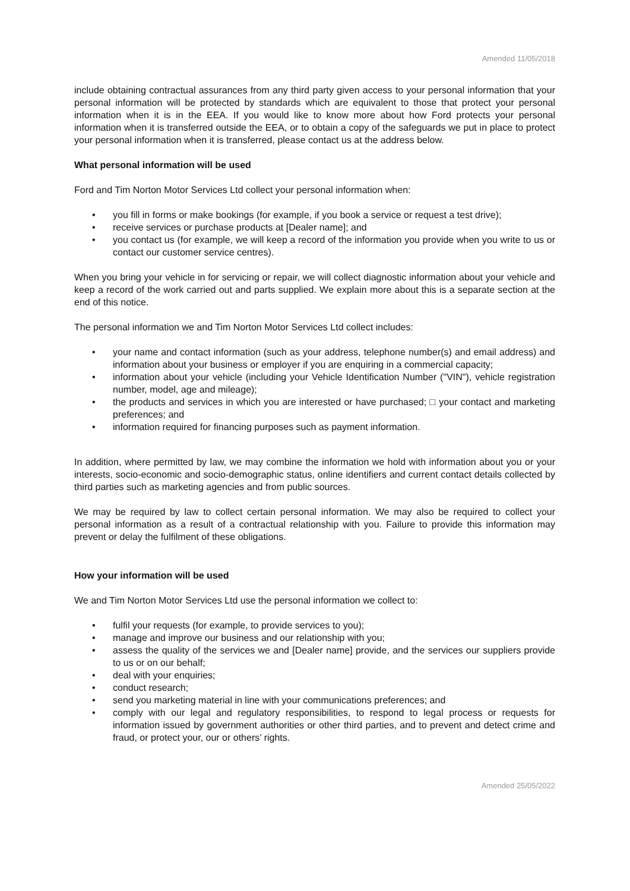Amended 11/05/2018
include obtaining contractual assurances from any third party given access to your personal information that your personal information will be protected by standards which are equivalent to those that protect your personal information when it is in the EEA. If you would like to know more about how Ford protects your personal information when it is transferred outside the EEA, or to obtain a copy of the safeguards we put in place to protect your personal information when it is transferred, please contact us at the address below.
What personal information will be used
Ford and Tim Norton Motor Services Ltd collect your personal information when:
• you fill in forms or make bookings (for example, if you book a service or request a test drive);
• receive services or purchase products at [Dealer name]; and
• you contact us (for example, we will keep a record of the information you provide when you write to us or contact our customer service centres).
When you bring your vehicle in for servicing or repair, we will collect diagnostic information about your vehicle and keep a record of the work carried out and parts supplied. We explain more about this is a separate section at the end of this notice.
The personal information we and Tim Norton Motor Services Ltd collect includes:
• your name and contact information (such as your address, telephone number(s) and email address) and information about your business or employer if you are enquiring in a commercial capacity;
• information about your vehicle (including your Vehicle Identification Number ("VIN"), vehicle registration number, model, age and mileage);
• the products and services in which you are interested or have purchased; □ your contact and marketing preferences; and
• information required for financing purposes such as payment information.
In addition, where permitted by law, we may combine the information we hold with information about you or your interests, socio-economic and socio-demographic status, online identifiers and current contact details collected by third parties such as marketing agencies and from public sources.
We may be required by law to collect certain personal information. We may also be required to collect your personal information as a result of a contractual relationship with you. Failure to provide this information may prevent or delay the fulfilment of these obligations.
How your information will be used
We and Tim Norton Motor Services Ltd use the personal information we collect to:
• fulfil your requests (for example, to provide services to you);
• manage and improve our business and our relationship with you;
• assess the quality of the services we and [Dealer name] provide, and the services our suppliers provide to us or on our behalf;
• deal with your enquiries;
• conduct research;
• send you marketing material in line with your communications preferences; and
• comply with our legal and regulatory responsibilities, to respond to legal process or requests for information issued by government authorities or other third parties, and to prevent and detect crime and fraud, or protect your, our or others’ rights.
Amended 25/05/2022